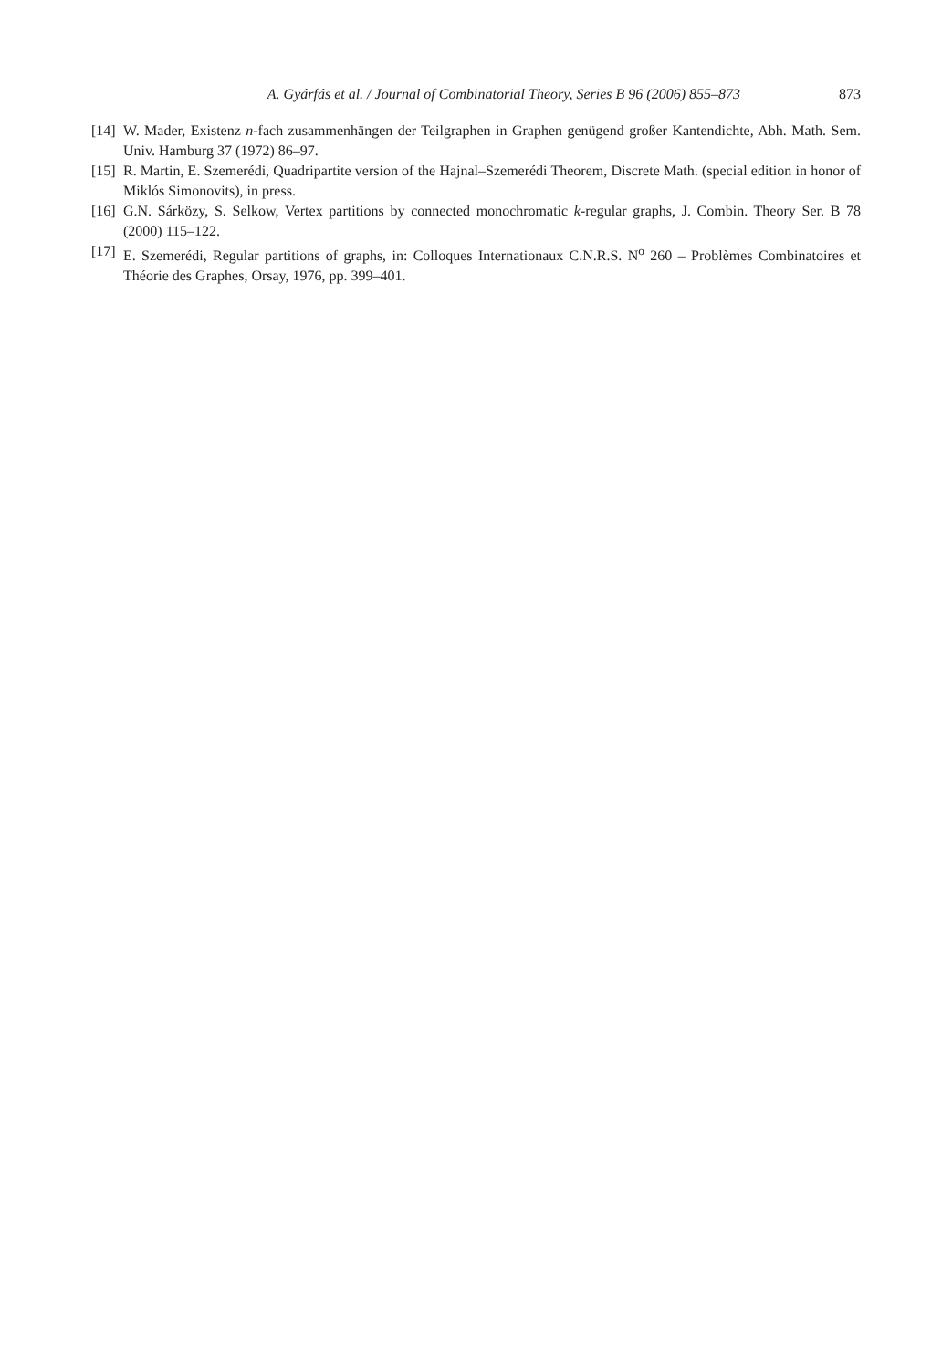A. Gyárfás et al. / Journal of Combinatorial Theory, Series B 96 (2006) 855–873 873
[14] W. Mader, Existenz n-fach zusammenhängen der Teilgraphen in Graphen genügend großer Kantendichte, Abh. Math. Sem. Univ. Hamburg 37 (1972) 86–97.
[15] R. Martin, E. Szemerédi, Quadripartite version of the Hajnal–Szemerédi Theorem, Discrete Math. (special edition in honor of Miklós Simonovits), in press.
[16] G.N. Sárközy, S. Selkow, Vertex partitions by connected monochromatic k-regular graphs, J. Combin. Theory Ser. B 78 (2000) 115–122.
[17] E. Szemerédi, Regular partitions of graphs, in: Colloques Internationaux C.N.R.S. N<sup>o</sup> 260 – Problèmes Combinatoires et Théorie des Graphes, Orsay, 1976, pp. 399–401.